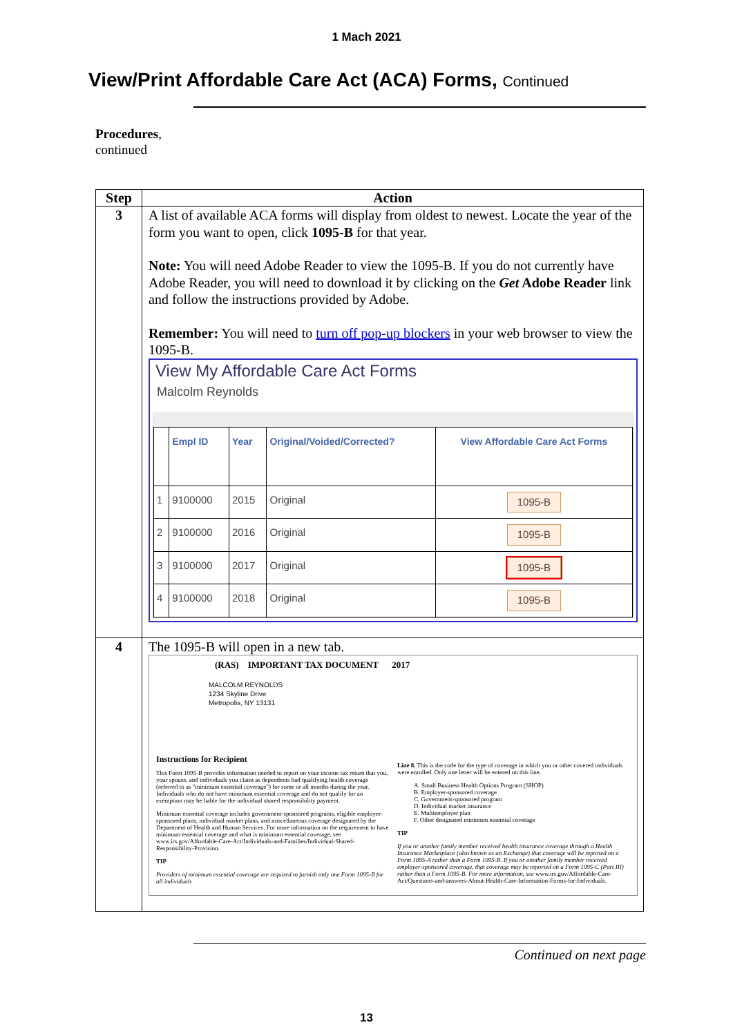1 Mach 2021
View/Print Affordable Care Act (ACA) Forms, Continued
Procedures,
continued
| Step | Action |
| --- | --- |
| 3 | A list of available ACA forms will display from oldest to newest. Locate the year of the form you want to open, click 1095-B for that year. Note: You will need Adobe Reader to view the 1095-B. If you do not currently have Adobe Reader, you will need to download it by clicking on the Get Adobe Reader link and follow the instructions provided by Adobe. Remember: You will need to turn off pop-up blockers in your web browser to view the 1095-B. View My Affordable Care Act Forms Malcolm Reynolds / / Empl ID / Year / Original/Voided/Corrected? / View Affordable Care Act Forms / / 1 / 9100000 / 2015 / Original / 1095-B / / 2 / 9100000 / 2016 / Original / 1095-B / / 3 / 9100000 / 2017 / Original / 1095-B / / 4 / 9100000 / 2018 / Original / 1095-B / |
| 4 | The 1095-B will open in a new tab. (RAS) IMPORTANT TAX DOCUMENT 2017 MALCOLM REYNOLDS 1234 Skyline Drive Metropolis, NY 13131 Instructions for Recipient This Form 1095-B provides information needed to report on your income tax return that you, your spouse, and individuals you claim as dependents had qualifying health coverage (referred to as "minimum essential coverage") for some or all months during the year. Individuals who do not have minimum essential coverage and do not qualify for an exemption may be liable for the individual shared responsibility payment. Minimum essential coverage includes government-sponsored programs, eligible employer-sponsored plans, individual market plans, and miscellaneous coverage designated by the Department of Health and Human Services. For more information on the requirement to have minimum essential coverage and what is minimum essential coverage, see www.irs.gov/Affordable-Care-Act/Individuals-and-Families/Individual-Shared-Responsibility-Provision. TIP Providers of minimum essential coverage are required to furnish only one Form 1095-B for all individuals Line 8. This is the code for the type of coverage in which you or other covered individuals were enrolled. Only one letter will be entered on this line. A. Small Business Health Options Program (SHOP) B. Employer-sponsored coverage C. Government-sponsored program D. Individual market insurance E. Multiemployer plan F. Other designated minimum essential coverage TIP If you or another family member received health insurance coverage through a Health Insurance Marketplace (also known as an Exchange) that coverage will be reported on a Form 1095-A rather than a Form 1095-B. If you or another family member received employer-sponsored coverage, that coverage may be reported on a Form 1095-C (Part III) rather than a Form 1095-B. For more information, see www.irs.gov/Affordable-Care-Act/Questions-and-answers-About-Health-Care-Information-Forms-for-Individuals. |
Continued on next page
13